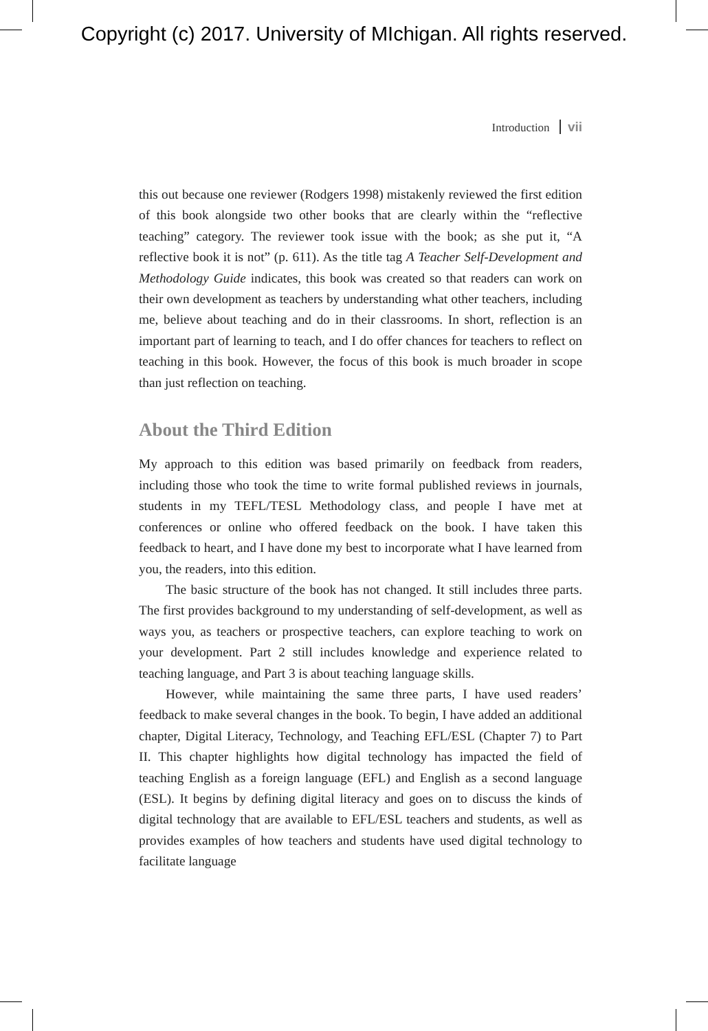Copyright (c) 2017. University of MIchigan. All rights reserved.
Introduction vii
this out because one reviewer (Rodgers 1998) mistakenly reviewed the first edition of this book alongside two other books that are clearly within the “reflective teaching” category. The reviewer took issue with the book; as she put it, “A reflective book it is not” (p. 611). As the title tag A Teacher Self-Development and Methodology Guide indicates, this book was created so that readers can work on their own development as teachers by understanding what other teachers, including me, believe about teaching and do in their classrooms. In short, reflection is an important part of learning to teach, and I do offer chances for teachers to reflect on teaching in this book. However, the focus of this book is much broader in scope than just reflection on teaching.
About the Third Edition
My approach to this edition was based primarily on feedback from readers, including those who took the time to write formal published reviews in journals, students in my TEFL/TESL Methodology class, and people I have met at conferences or online who offered feedback on the book. I have taken this feedback to heart, and I have done my best to incorporate what I have learned from you, the readers, into this edition.
The basic structure of the book has not changed. It still includes three parts. The first provides background to my understanding of self-development, as well as ways you, as teachers or prospective teachers, can explore teaching to work on your development. Part 2 still includes knowledge and experience related to teaching language, and Part 3 is about teaching language skills.
However, while maintaining the same three parts, I have used readers’ feedback to make several changes in the book. To begin, I have added an additional chapter, Digital Literacy, Technology, and Teaching EFL/ESL (Chapter 7) to Part II. This chapter highlights how digital technology has impacted the field of teaching English as a foreign language (EFL) and English as a second language (ESL). It begins by defining digital literacy and goes on to discuss the kinds of digital technology that are available to EFL/ESL teachers and students, as well as provides examples of how teachers and students have used digital technology to facilitate language